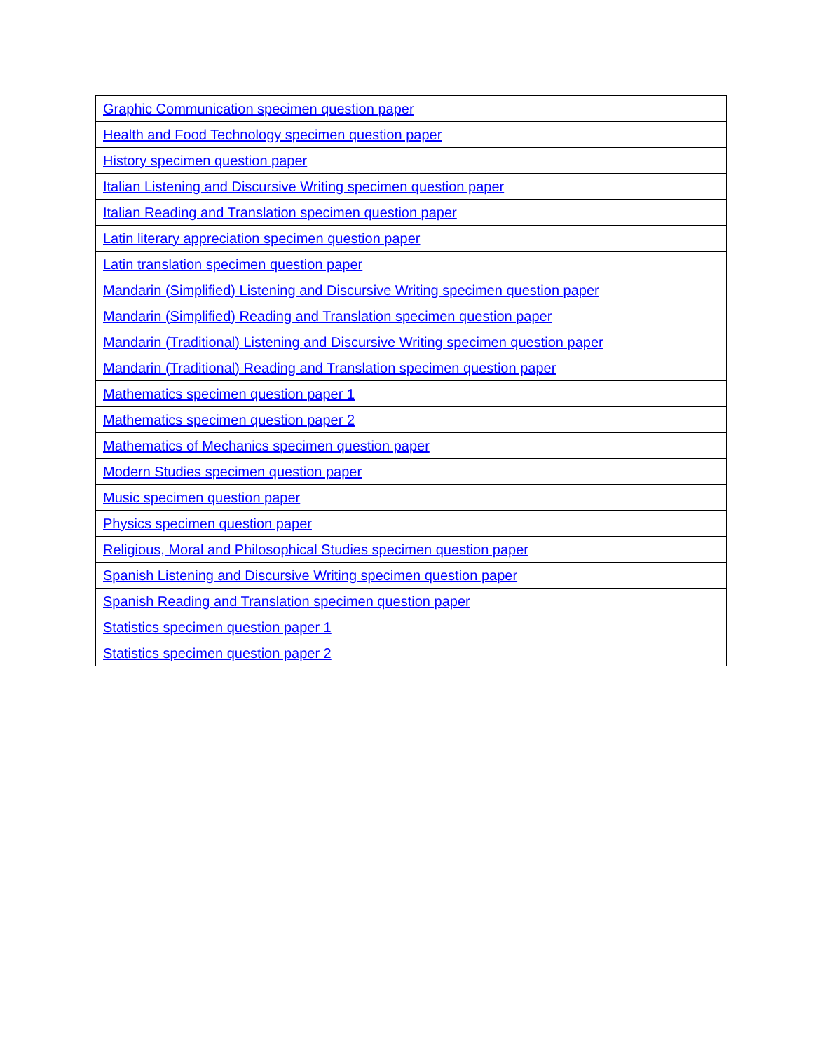| Graphic Communication specimen question paper |
| Health and Food Technology specimen question paper |
| History specimen question paper |
| Italian Listening and Discursive Writing specimen question paper |
| Italian Reading and Translation specimen question paper |
| Latin literary appreciation specimen question paper |
| Latin translation specimen question paper |
| Mandarin (Simplified) Listening and Discursive Writing specimen question paper |
| Mandarin (Simplified) Reading and Translation specimen question paper |
| Mandarin (Traditional) Listening and Discursive Writing specimen question paper |
| Mandarin (Traditional) Reading and Translation specimen question paper |
| Mathematics specimen question paper 1 |
| Mathematics specimen question paper 2 |
| Mathematics of Mechanics specimen question paper |
| Modern Studies specimen question paper |
| Music specimen question paper |
| Physics specimen question paper |
| Religious, Moral and Philosophical Studies specimen question paper |
| Spanish Listening and Discursive Writing specimen question paper |
| Spanish Reading and Translation specimen question paper |
| Statistics specimen question paper 1 |
| Statistics specimen question paper 2 |